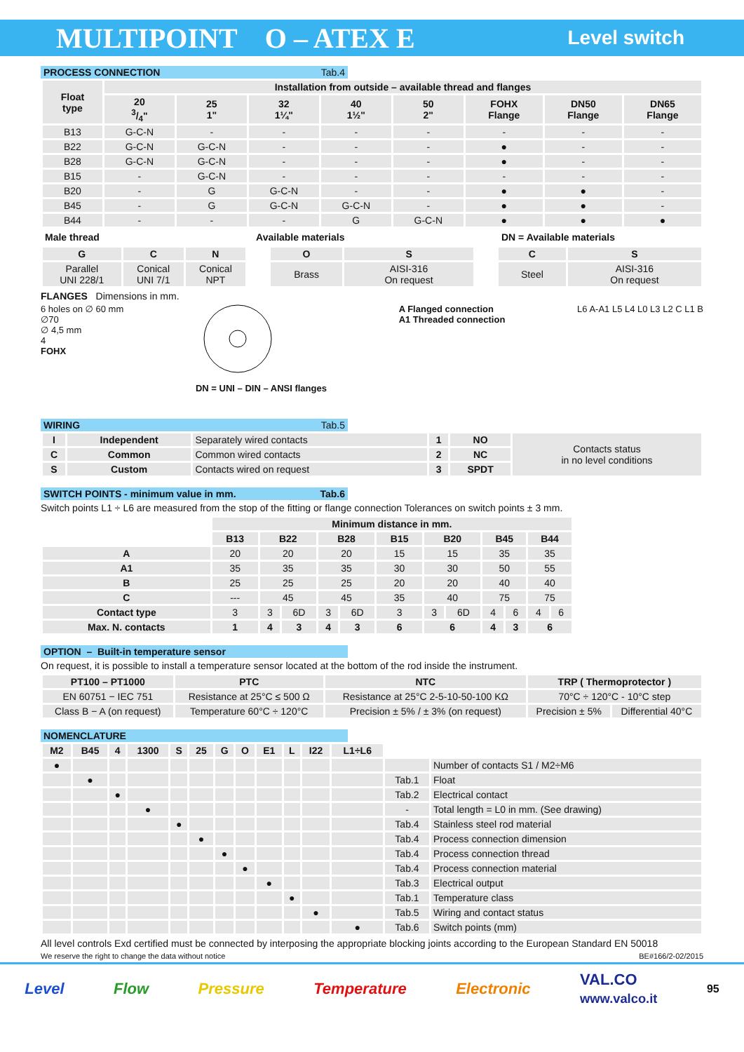MULTIPOINT O – ATEX E
Level switch
PROCESS CONNECTION Tab.4
| Float type | Installation from outside – available thread and flanges | | | | | | | |
| --- | --- | --- | --- | --- | --- | --- | --- | --- |
| | 20 3/4" | 25 1" | 32 1¼" | 40 1½" | 50 2" | FOHX Flange | DN50 Flange | DN65 Flange |
| B13 | G-C-N | - | - | - | - | - | - | - |
| B22 | G-C-N | G-C-N | - | - | - | ● | - | - |
| B28 | G-C-N | G-C-N | - | - | - | ● | - | - |
| B15 | - | G-C-N | - | - | - | - | - | - |
| B20 | - | G | G-C-N | - | - | ● | ● | - |
| B45 | - | G | G-C-N | G-C-N | - | ● | ● | - |
| B44 | - | - | - | G | G-C-N | ● | ● | ● |
| Male thread | Available materials | DN = Available materials |
| G | C | N |
| --- | --- | --- |
| Parallel UNI 228/1 | Conical UNI 7/1 | Conical NPT |
| O | S |
| --- | --- |
| Brass | AISI-316 On request |
| C | S |
| --- | --- |
| Steel | AISI-316 On request |
FLANGES Dimensions in mm.
6 holes on ∅ 60 mm
∅70
∅ 4,5 mm
4
FOHX
DN = UNI – DIN – ANSI flanges A Flanged connection
A1 Threaded connection
L6 A-A1 L5 L4 L0 L3 L2 C L1 B
WIRING Tab.5
| I | Independent | Separately wired contacts | 1 | NO | Contacts status in no level conditions |
| C | Common | Common wired contacts | 2 | NC | |
| S | Custom | Contacts wired on request | 3 | SPDT | |
SWITCH POINTS - minimum value in mm. Tab.6
Switch points L1 ÷ L6 are measured from the stop of the fitting or flange connection Tolerances on switch points ± 3 mm.
| | Minimum distance in mm. | | | | | | | | | | | |
| | B13 | B22 | | B28 | | B15 | B20 | | B45 | | B44 | |
| A | 20 | 20 | | 20 | | 15 | 15 | | 35 | | 35 | |
| A1 | 35 | 35 | | 35 | | 30 | 30 | | 50 | | 55 | |
| B | 25 | 25 | | 25 | | 20 | 20 | | 40 | | 40 | |
| C | --- | 45 | | 45 | | 35 | 40 | | 75 | | 75 | |
| Contact type | 3 | 3 | 6D | 3 | 6D | 3 | 3 | 6D | 4 | 6 | 4 | 6 |
| Max. N. contacts | 1 | 4 | 3 | 4 | 3 | 6 | 6 | | 4 | 3 | 6 | |
OPTION – Built-in temperature sensor
On request, it is possible to install a temperature sensor located at the bottom of the rod inside the instrument.
| PT100 – PT1000 | PTC | NTC | TRP ( Thermoprotector ) | |
| --- | --- | --- | --- | --- |
| EN 60751 − IEC 751 | Resistance at 25°C ≤ 500 Ω | Resistance at 25°C 2-5-10-50-100 KΩ | 70°C ÷ 120°C - 10°C step | |
| Class B − A (on request) | Temperature 60°C ÷ 120°C | Precision ± 5% / ± 3% (on request) | Precision ± 5% | Differential 40°C |
NOMENCLATURE
| M2 | B45 | 4 | 1300 | S | 25 | G | O | E1 | L | I22 | L1÷L6 | | |
| ● | | | | | | | | | | | | | Number of contacts S1 / M2÷M6 |
| | ● | | | | | | | | | | | Tab.1 | Float |
| | | ● | | | | | | | | | | Tab.2 | Electrical contact |
| | | | ● | | | | | | | | | - | Total length = L0 in mm. (See drawing) |
| | | | | ● | | | | | | | | Tab.4 | Stainless steel rod material |
| | | | | | ● | | | | | | | Tab.4 | Process connection dimension |
| | | | | | | ● | | | | | | Tab.4 | Process connection thread |
| | | | | | | | ● | | | | | Tab.4 | Process connection material |
| | | | | | | | | ● | | | | Tab.3 | Electrical output |
| | | | | | | | | | ● | | | Tab.1 | Temperature class |
| | | | | | | | | | | ● | | Tab.5 | Wiring and contact status |
| | | | | | | | | | | | ● | Tab.6 | Switch points (mm) |
All level controls Exd certified must be connected by interposing the appropriate blocking joints according to the European Standard EN 50018
We reserve the right to change the data without notice BE#166/2-02/2015
Level Flow Pressure Temperature Electronic VAL.CO
www.valco.it 95